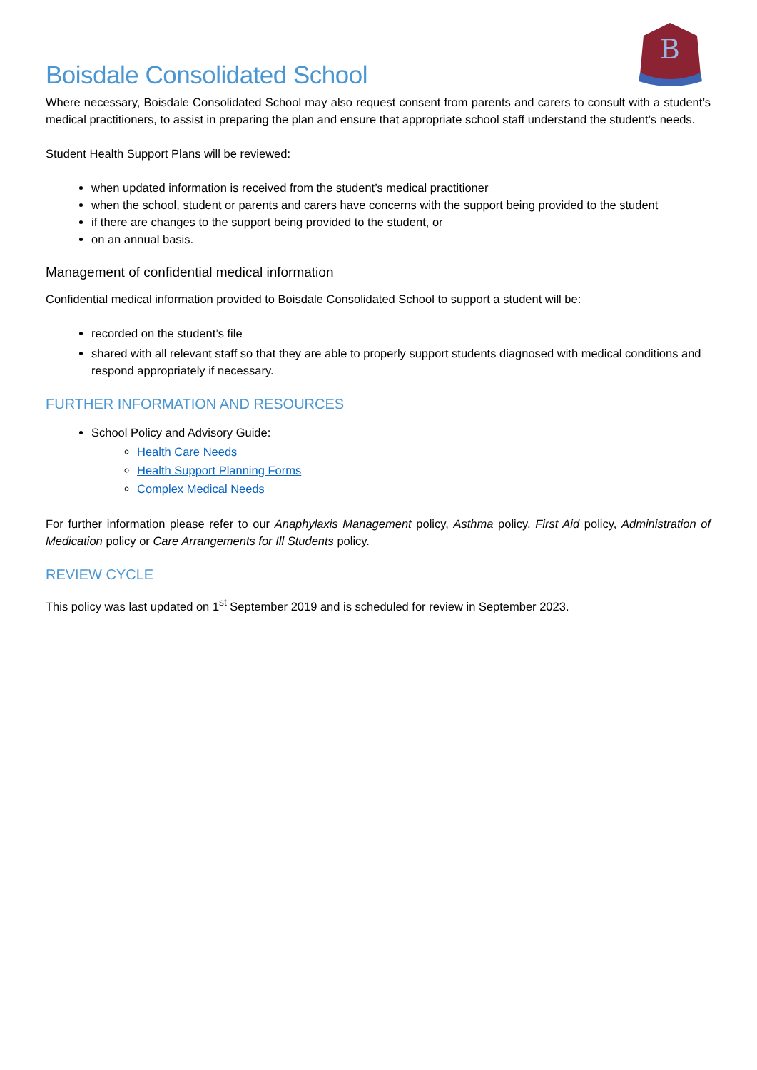B
Boisdale Consolidated School
Where necessary, Boisdale Consolidated School may also request consent from parents and carers to consult with a student’s medical practitioners, to assist in preparing the plan and ensure that appropriate school staff understand the student’s needs.
Student Health Support Plans will be reviewed:
when updated information is received from the student’s medical practitioner
when the school, student or parents and carers have concerns with the support being provided to the student
if there are changes to the support being provided to the student, or
on an annual basis.
Management of confidential medical information
Confidential medical information provided to Boisdale Consolidated School to support a student will be:
recorded on the student’s file
shared with all relevant staff so that they are able to properly support students diagnosed with medical conditions and respond appropriately if necessary.
FURTHER INFORMATION AND RESOURCES
School Policy and Advisory Guide:
Health Care Needs
Health Support Planning Forms
Complex Medical Needs
For further information please refer to our Anaphylaxis Management policy, Asthma policy, First Aid policy, Administration of Medication policy or Care Arrangements for Ill Students policy.
REVIEW CYCLE
This policy was last updated on 1<sup>st</sup> September 2019 and is scheduled for review in September 2023.